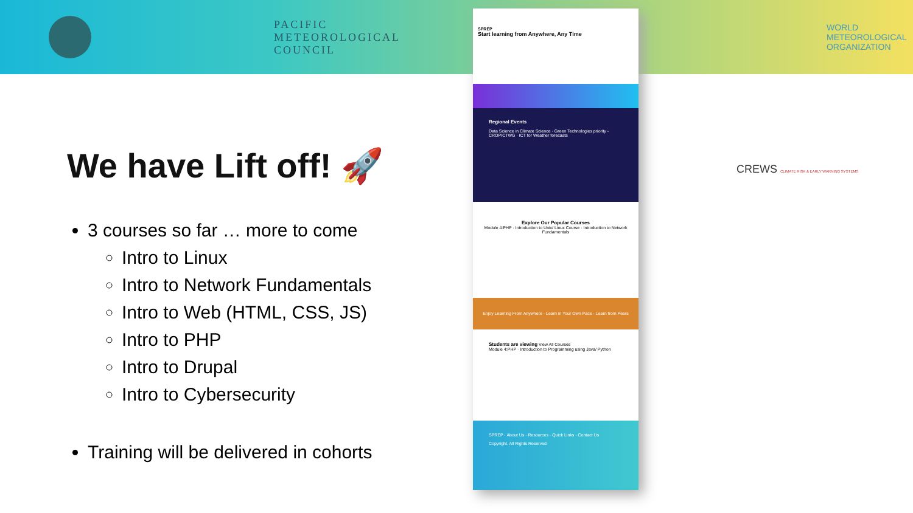PACIFIC
METEOROLOGICAL
COUNCIL
WORLD
METEOROLOGICAL
ORGANIZATION
We have Lift off! 🚀
3 courses so far … more to come
Intro to Linux
Intro to Network Fundamentals
Intro to Web (HTML, CSS, JS)
Intro to PHP
Intro to Drupal
Intro to Cybersecurity
Training will be delivered in cohorts
SPREP
Start learning from Anywhere, Any Time
Regional Events
Data Science in Climate Science · Green Technologies priority - CROPICTWG · ICT for Weather forecasts
Explore Our Popular Courses
Module 4:PHP · Introduction to Unix/ Linux Course · Introduction to Network Fundamentals
Enjoy Learning From Anywhere · Learn in Your Own Pace · Learn from Peers
Students are viewing View All Courses
Module 4:PHP · Introduction to Programming using Java/ Python
SPREP · About Us · Resources · Quick Links · Contact Us
Copyright. All Rights Reserved
CREWS CLIMATE RISK & EARLY WARNING SYSTEMS